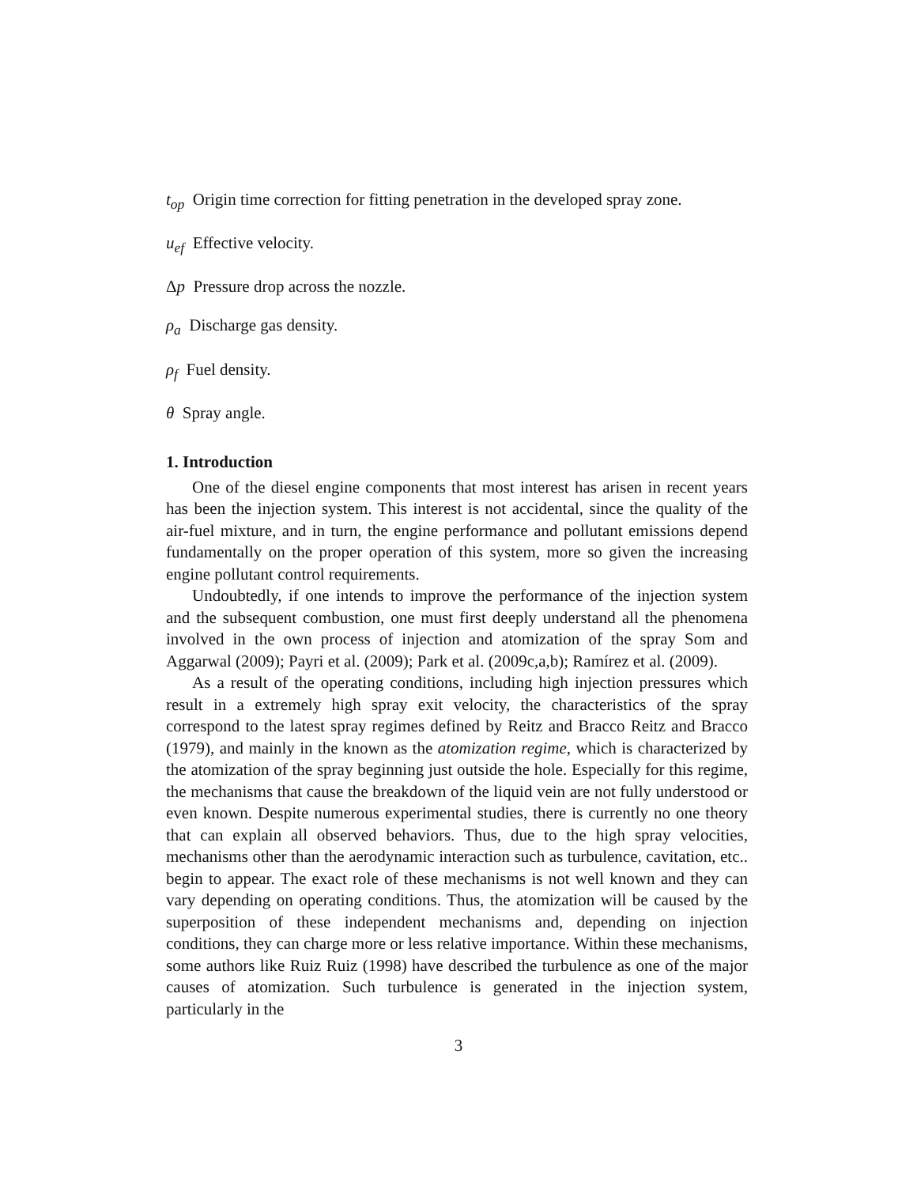t<sub>op</sub> Origin time correction for fitting penetration in the developed spray zone.
u<sub>ef</sub> Effective velocity.
Δp Pressure drop across the nozzle.
ρ<sub>a</sub> Discharge gas density.
ρ<sub>f</sub> Fuel density.
θ Spray angle.
1. Introduction
One of the diesel engine components that most interest has arisen in recent years has been the injection system. This interest is not accidental, since the quality of the air-fuel mixture, and in turn, the engine performance and pollutant emissions depend fundamentally on the proper operation of this system, more so given the increasing engine pollutant control requirements.
Undoubtedly, if one intends to improve the performance of the injection system and the subsequent combustion, one must first deeply understand all the phenomena involved in the own process of injection and atomization of the spray Som and Aggarwal (2009); Payri et al. (2009); Park et al. (2009c,a,b); Ramírez et al. (2009).
As a result of the operating conditions, including high injection pressures which result in a extremely high spray exit velocity, the characteristics of the spray correspond to the latest spray regimes defined by Reitz and Bracco Reitz and Bracco (1979), and mainly in the known as the atomization regime, which is characterized by the atomization of the spray beginning just outside the hole. Especially for this regime, the mechanisms that cause the breakdown of the liquid vein are not fully understood or even known. Despite numerous experimental studies, there is currently no one theory that can explain all observed behaviors. Thus, due to the high spray velocities, mechanisms other than the aerodynamic interaction such as turbulence, cavitation, etc.. begin to appear. The exact role of these mechanisms is not well known and they can vary depending on operating conditions. Thus, the atomization will be caused by the superposition of these independent mechanisms and, depending on injection conditions, they can charge more or less relative importance. Within these mechanisms, some authors like Ruiz Ruiz (1998) have described the turbulence as one of the major causes of atomization. Such turbulence is generated in the injection system, particularly in the
3